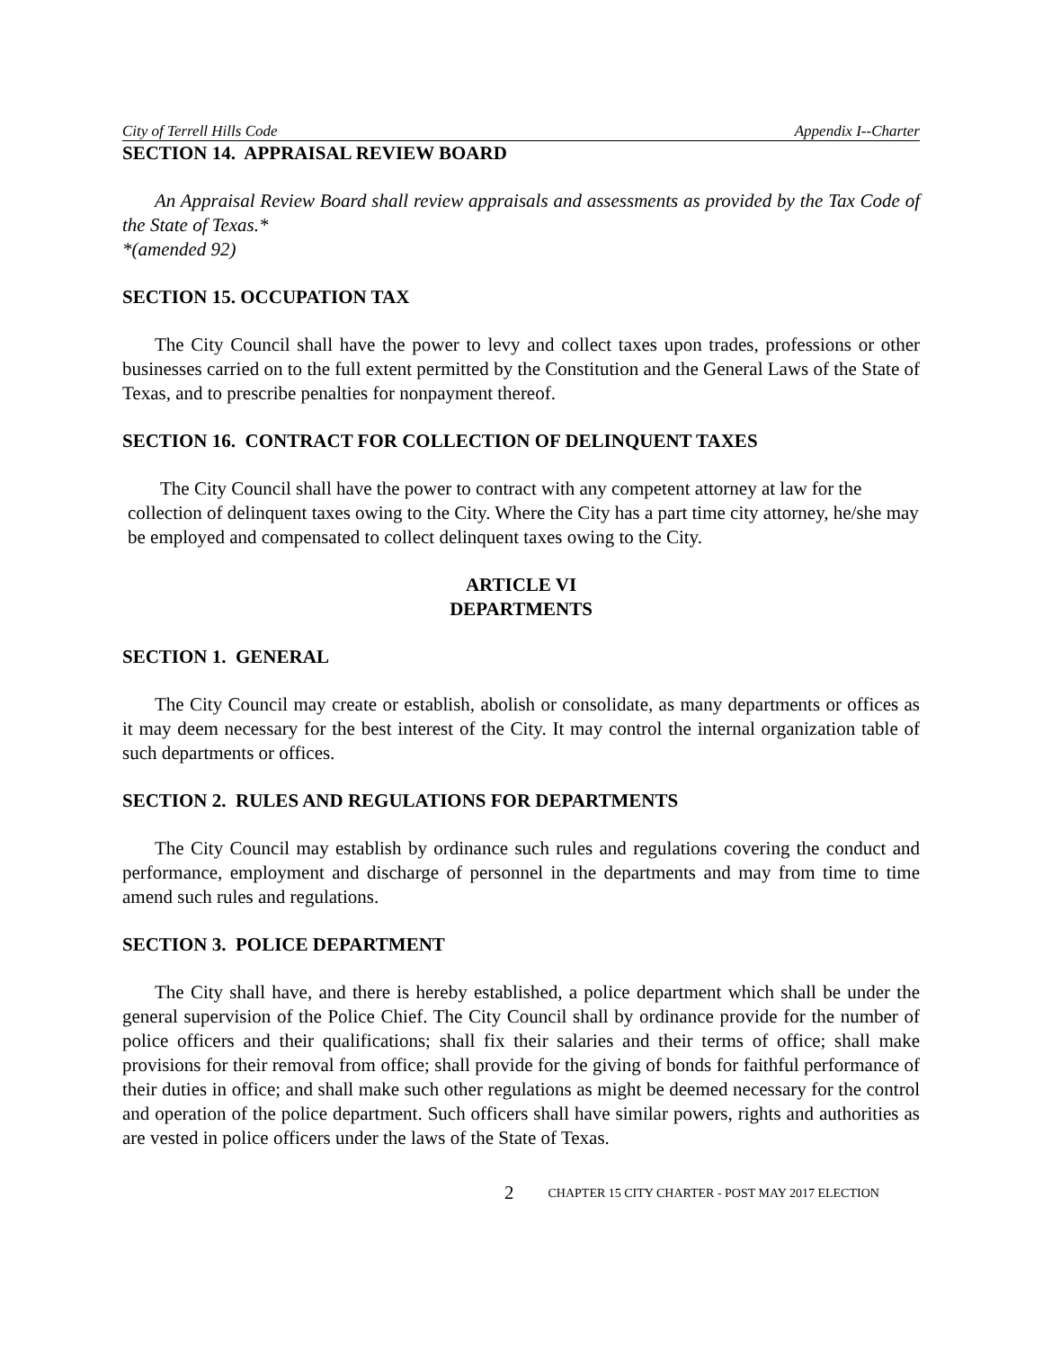City of Terrell Hills Code Appendix I--Charter
SECTION 14. APPRAISAL REVIEW BOARD
An Appraisal Review Board shall review appraisals and assessments as provided by the Tax Code of the State of Texas.*
*(amended 92)
SECTION 15. OCCUPATION TAX
The City Council shall have the power to levy and collect taxes upon trades, professions or other businesses carried on to the full extent permitted by the Constitution and the General Laws of the State of Texas, and to prescribe penalties for nonpayment thereof.
SECTION 16. CONTRACT FOR COLLECTION OF DELINQUENT TAXES
The City Council shall have the power to contract with any competent attorney at law for the collection of delinquent taxes owing to the City. Where the City has a part time city attorney, he/she may be employed and compensated to collect delinquent taxes owing to the City.
ARTICLE VI
DEPARTMENTS
SECTION 1. GENERAL
The City Council may create or establish, abolish or consolidate, as many departments or offices as it may deem necessary for the best interest of the City. It may control the internal organization table of such departments or offices.
SECTION 2. RULES AND REGULATIONS FOR DEPARTMENTS
The City Council may establish by ordinance such rules and regulations covering the conduct and performance, employment and discharge of personnel in the departments and may from time to time amend such rules and regulations.
SECTION 3. POLICE DEPARTMENT
The City shall have, and there is hereby established, a police department which shall be under the general supervision of the Police Chief. The City Council shall by ordinance provide for the number of police officers and their qualifications; shall fix their salaries and their terms of office; shall make provisions for their removal from office; shall provide for the giving of bonds for faithful performance of their duties in office; and shall make such other regulations as might be deemed necessary for the control and operation of the police department. Such officers shall have similar powers, rights and authorities as are vested in police officers under the laws of the State of Texas.
2 CHAPTER 15 CITY CHARTER - POST MAY 2017 ELECTION